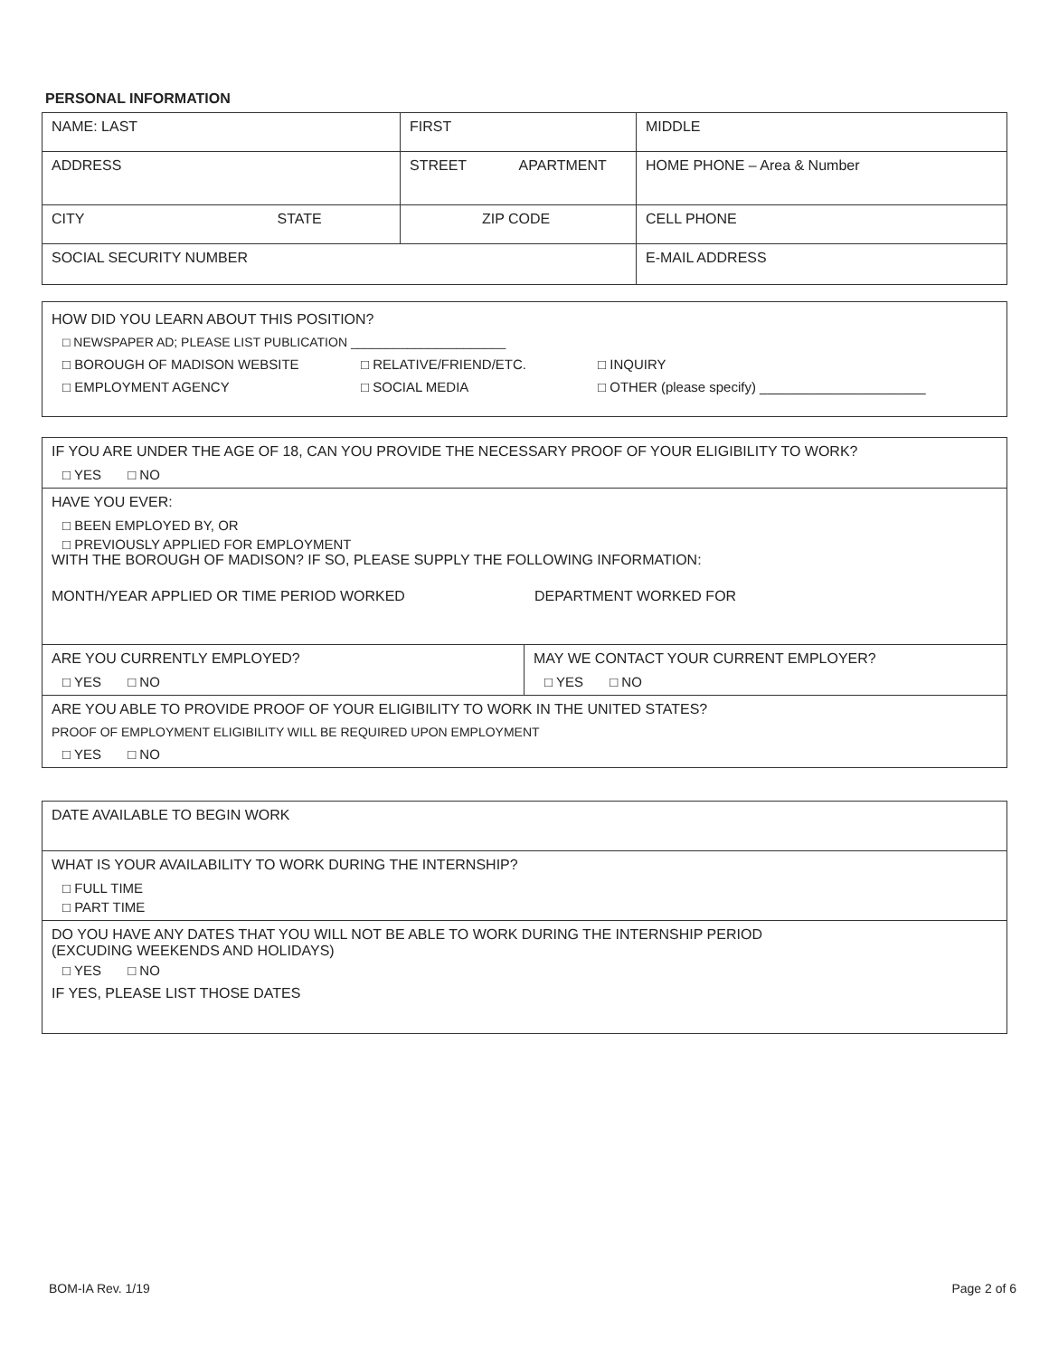PERSONAL INFORMATION
| NAME: LAST | FIRST | MIDDLE |
| ADDRESS | STREET APARTMENT | HOME PHONE – Area & Number |
| CITY STATE | ZIP CODE | CELL PHONE |
| SOCIAL SECURITY NUMBER | | E-MAIL ADDRESS |
HOW DID YOU LEARN ABOUT THIS POSITION?
□ NEWSPAPER AD; PLEASE LIST PUBLICATION ______________________
□ BOROUGH OF MADISON WEBSITE □ RELATIVE/FRIEND/ETC. □ INQUIRY
□ EMPLOYMENT AGENCY □ SOCIAL MEDIA □ OTHER (please specify) ______________________
| IF YOU ARE UNDER THE AGE OF 18, CAN YOU PROVIDE THE NECESSARY PROOF OF YOUR ELIGIBILITY TO WORK? □ YES □ NO | |
| HAVE YOU EVER: □ BEEN EMPLOYED BY, OR □ PREVIOUSLY APPLIED FOR EMPLOYMENT WITH THE BOROUGH OF MADISON? IF SO, PLEASE SUPPLY THE FOLLOWING INFORMATION: MONTH/YEAR APPLIED OR TIME PERIOD WORKED DEPARTMENT WORKED FOR | |
| ARE YOU CURRENTLY EMPLOYED? □ YES □ NO | MAY WE CONTACT YOUR CURRENT EMPLOYER? □ YES □ NO |
| ARE YOU ABLE TO PROVIDE PROOF OF YOUR ELIGIBILITY TO WORK IN THE UNITED STATES? PROOF OF EMPLOYMENT ELIGIBILITY WILL BE REQUIRED UPON EMPLOYMENT □ YES □ NO | |
| DATE AVAILABLE TO BEGIN WORK |
| WHAT IS YOUR AVAILABILITY TO WORK DURING THE INTERNSHIP? □ FULL TIME □ PART TIME |
| DO YOU HAVE ANY DATES THAT YOU WILL NOT BE ABLE TO WORK DURING THE INTERNSHIP PERIOD (EXCUDING WEEKENDS AND HOLIDAYS) □ YES □ NO IF YES, PLEASE LIST THOSE DATES |
BOM-IA Rev. 1/19 Page 2 of 6